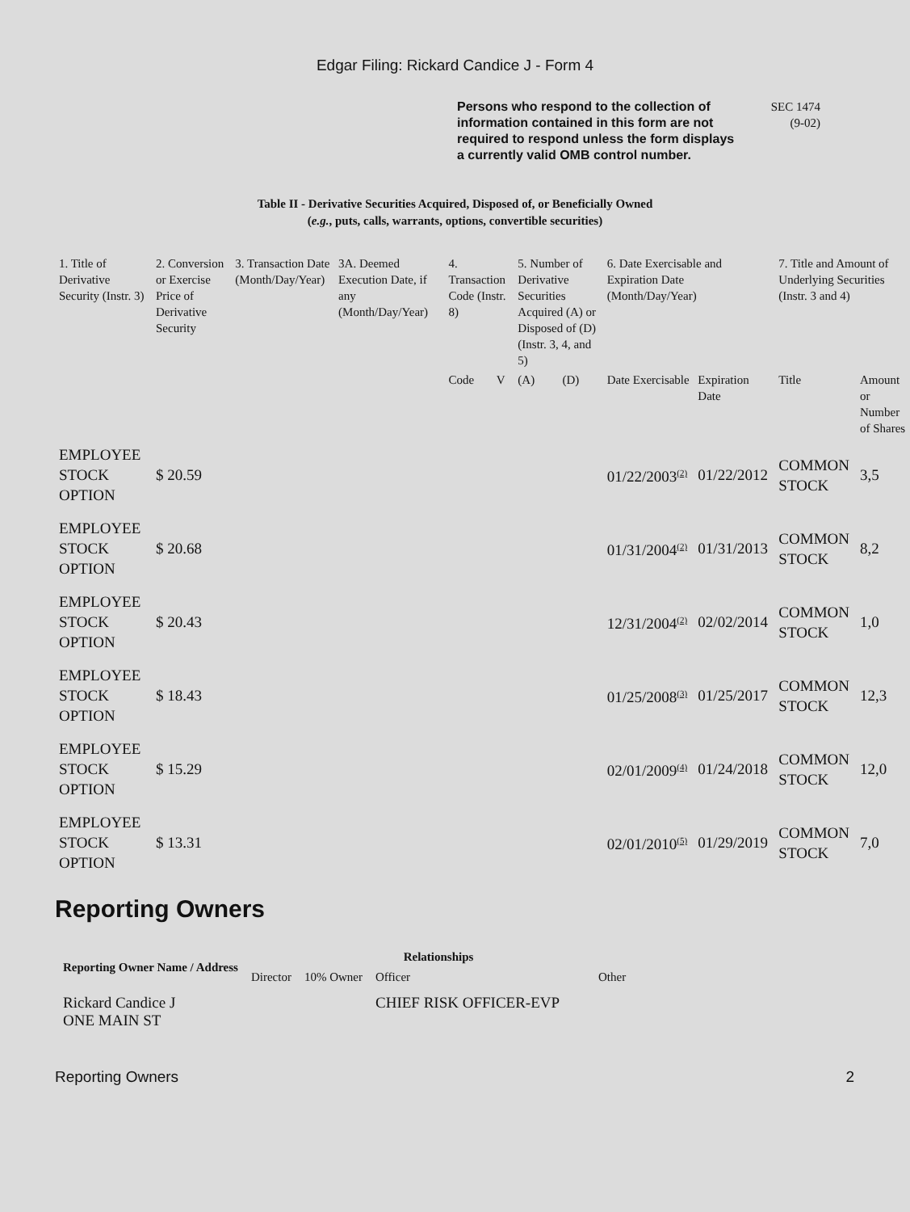Edgar Filing: Rickard Candice J - Form 4
Persons who respond to the collection of information contained in this form are not required to respond unless the form displays a currently valid OMB control number.
SEC 1474
(9-02)
Table II - Derivative Securities Acquired, Disposed of, or Beneficially Owned
(e.g., puts, calls, warrants, options, convertible securities)
| 1. Title of Derivative Security (Instr. 3) | 2. Conversion or Exercise Price of Derivative Security | 3. Transaction Date (Month/Day/Year) | 3A. Deemed Execution Date, if any (Month/Day/Year) | 4. Transaction Code (Instr. 8) | | 5. Number of Derivative Securities Acquired (A) or Disposed of (D) (Instr. 3, 4, and 5) | | 6. Date Exercisable and Expiration Date (Month/Day/Year) | | 7. Title and Amount of Underlying Securities (Instr. 3 and 4) | |
| --- | --- | --- | --- | --- | --- | --- | --- | --- | --- | --- | --- |
| | | | | Code | V | (A) | (D) | Date Exercisable | Expiration Date | Title | Amount or Number of Shares |
| EMPLOYEE STOCK OPTION | $ 20.59 | | | | | | | 01/22/2003<sup>(2)</sup> | 01/22/2012 | COMMON STOCK | 3,5 |
| EMPLOYEE STOCK OPTION | $ 20.68 | | | | | | | 01/31/2004<sup>(2)</sup> | 01/31/2013 | COMMON STOCK | 8,2 |
| EMPLOYEE STOCK OPTION | $ 20.43 | | | | | | | 12/31/2004<sup>(2)</sup> | 02/02/2014 | COMMON STOCK | 1,0 |
| EMPLOYEE STOCK OPTION | $ 18.43 | | | | | | | 01/25/2008<sup>(3)</sup> | 01/25/2017 | COMMON STOCK | 12,3 |
| EMPLOYEE STOCK OPTION | $ 15.29 | | | | | | | 02/01/2009<sup>(4)</sup> | 01/24/2018 | COMMON STOCK | 12,0 |
| EMPLOYEE STOCK OPTION | $ 13.31 | | | | | | | 02/01/2010<sup>(5)</sup> | 01/29/2019 | COMMON STOCK | 7,0 |
Reporting Owners
| Reporting Owner Name / Address | Relationships | | | |
| --- | --- | --- | --- | --- |
| | Director | 10% Owner | Officer | Other |
| Rickard Candice J ONE MAIN ST | | | CHIEF RISK OFFICER-EVP | |
Reporting Owners 2